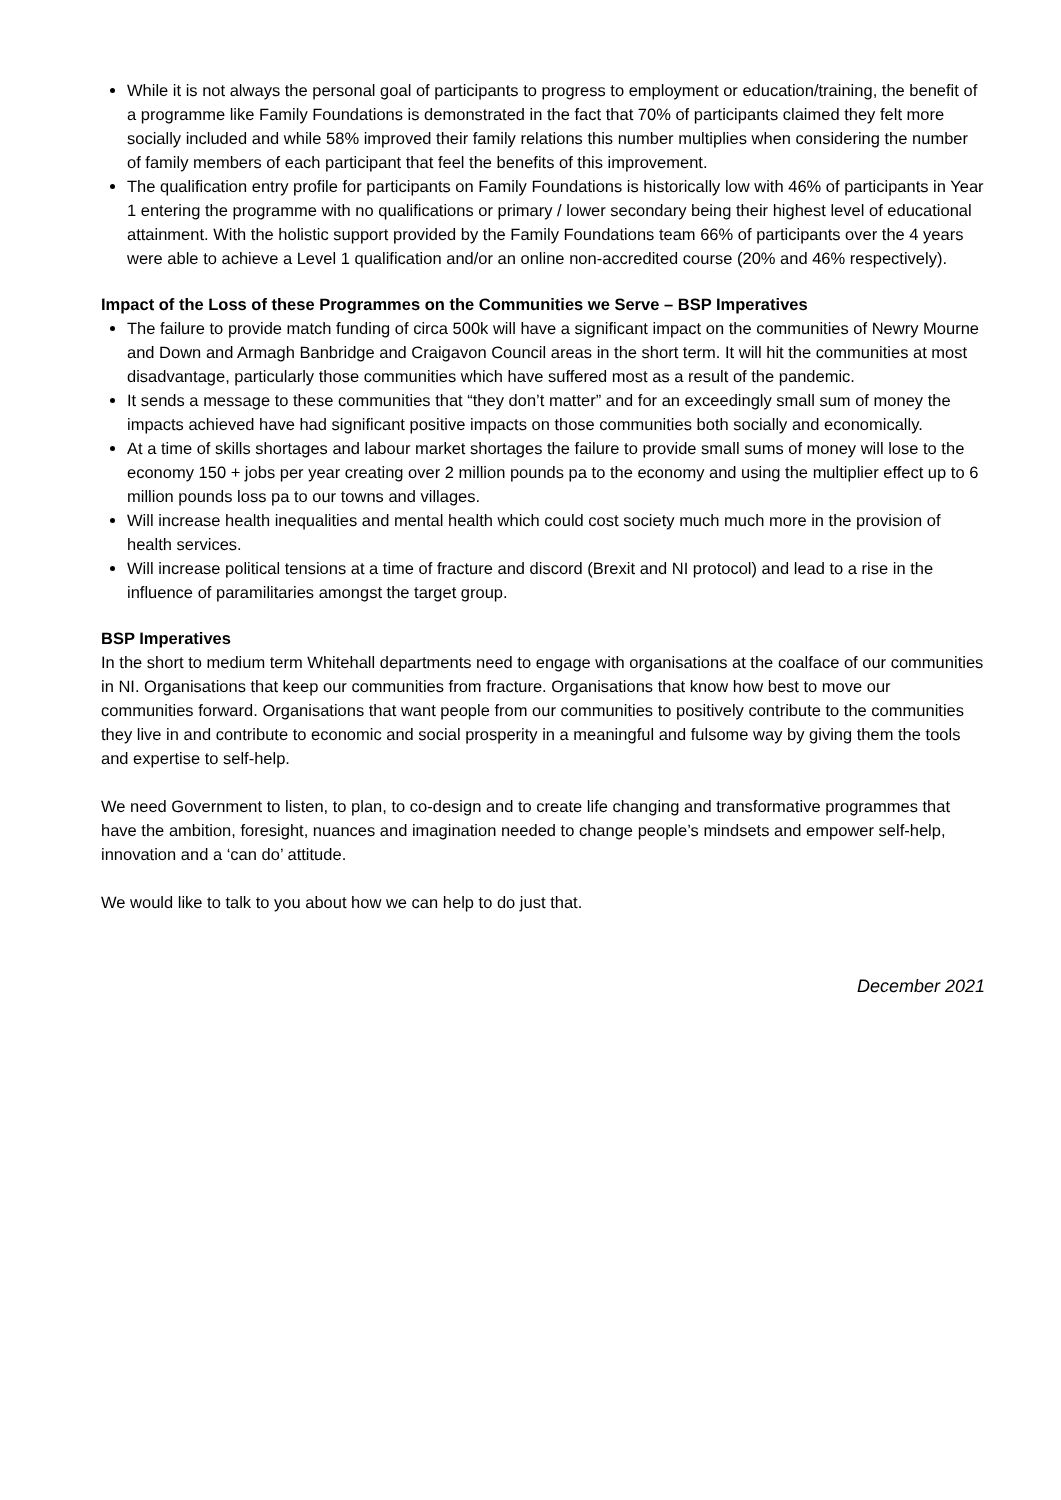While it is not always the personal goal of participants to progress to employment or education/training, the benefit of a programme like Family Foundations is demonstrated in the fact that 70% of participants claimed they felt more socially included and while 58% improved their family relations this number multiplies when considering the number of family members of each participant that feel the benefits of this improvement.
The qualification entry profile for participants on Family Foundations is historically low with 46% of participants in Year 1 entering the programme with no qualifications or primary / lower secondary being their highest level of educational attainment. With the holistic support provided by the Family Foundations team 66% of participants over the 4 years were able to achieve a Level 1 qualification and/or an online non-accredited course (20% and 46% respectively).
Impact of the Loss of these Programmes on the Communities we Serve – BSP Imperatives
The failure to provide match funding of circa 500k will have a significant impact on the communities of Newry Mourne and Down and Armagh Banbridge and Craigavon Council areas in the short term. It will hit the communities at most disadvantage, particularly those communities which have suffered most as a result of the pandemic.
It sends a message to these communities that “they don’t matter” and for an exceedingly small sum of money the impacts achieved have had significant positive impacts on those communities both socially and economically.
At a time of skills shortages and labour market shortages the failure to provide small sums of money will lose to the economy 150 + jobs per year creating over 2 million pounds pa to the economy and using the multiplier effect up to 6 million pounds loss pa to our towns and villages.
Will increase health inequalities and mental health which could cost society much much more in the provision of health services.
Will increase political tensions at a time of fracture and discord (Brexit and NI protocol) and lead to a rise in the influence of paramilitaries amongst the target group.
BSP Imperatives
In the short to medium term Whitehall departments need to engage with organisations at the coalface of our communities in NI. Organisations that keep our communities from fracture. Organisations that know how best to move our communities forward. Organisations that want people from our communities to positively contribute to the communities they live in and contribute to economic and social prosperity in a meaningful and fulsome way by giving them the tools and expertise to self-help.
We need Government to listen, to plan, to co-design and to create life changing and transformative programmes that have the ambition, foresight, nuances and imagination needed to change people’s mindsets and empower self-help, innovation and a ‘can do’ attitude.
We would like to talk to you about how we can help to do just that.
December 2021